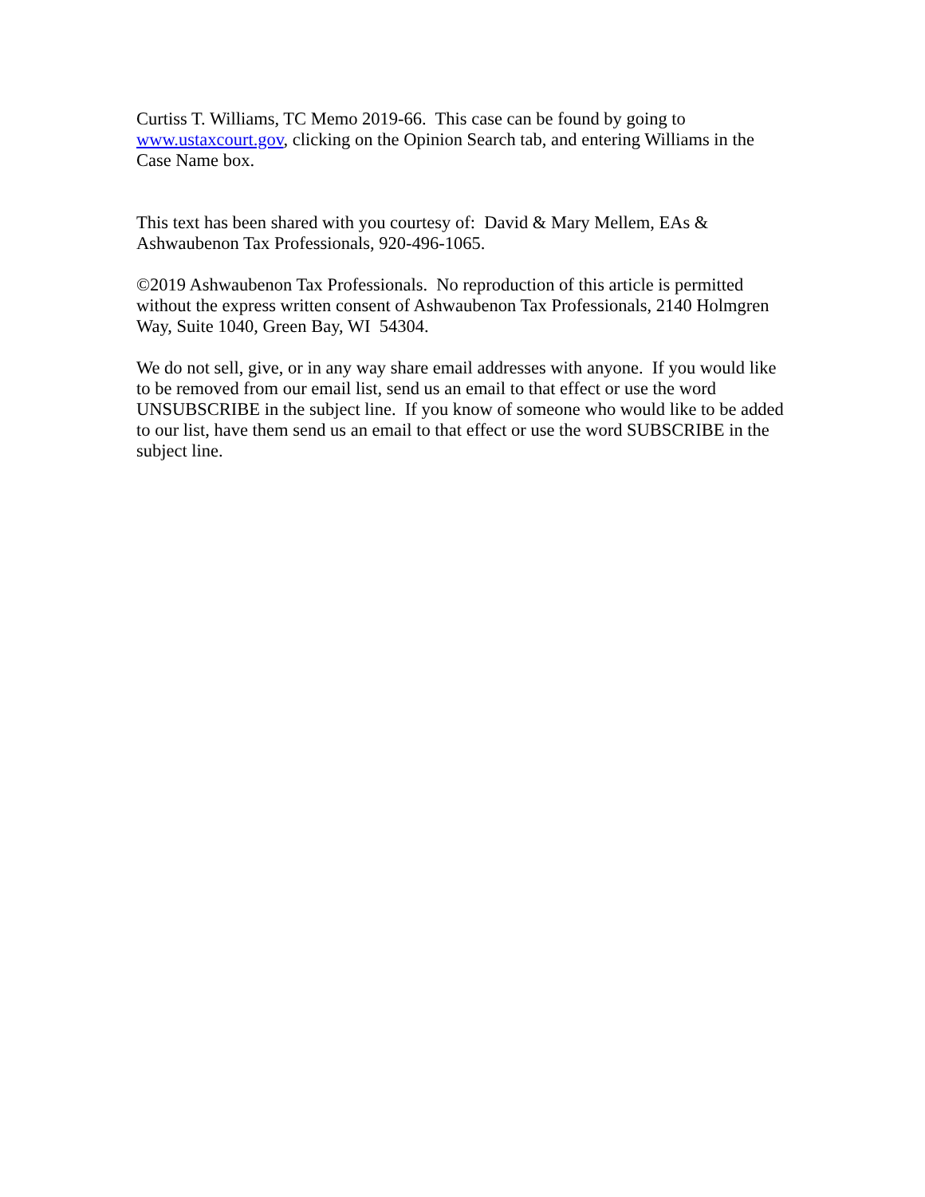Curtiss T. Williams, TC Memo 2019-66. This case can be found by going to www.ustaxcourt.gov, clicking on the Opinion Search tab, and entering Williams in the Case Name box.
This text has been shared with you courtesy of: David & Mary Mellem, EAs & Ashwaubenon Tax Professionals, 920-496-1065.
©2019 Ashwaubenon Tax Professionals. No reproduction of this article is permitted without the express written consent of Ashwaubenon Tax Professionals, 2140 Holmgren Way, Suite 1040, Green Bay, WI 54304.
We do not sell, give, or in any way share email addresses with anyone. If you would like to be removed from our email list, send us an email to that effect or use the word UNSUBSCRIBE in the subject line. If you know of someone who would like to be added to our list, have them send us an email to that effect or use the word SUBSCRIBE in the subject line.